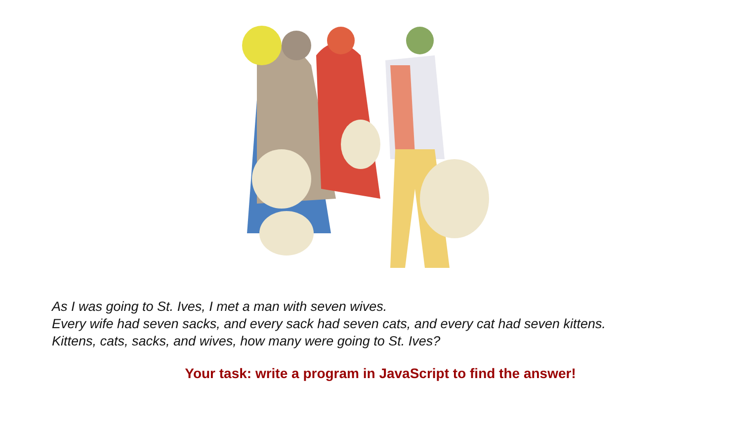As I was going to St. Ives, I met a man with seven wives.
Every wife had seven sacks, and every sack had seven cats, and every cat had seven kittens.
Kittens, cats, sacks, and wives, how many were going to St. Ives?
Your task: write a program in JavaScript to find the answer!